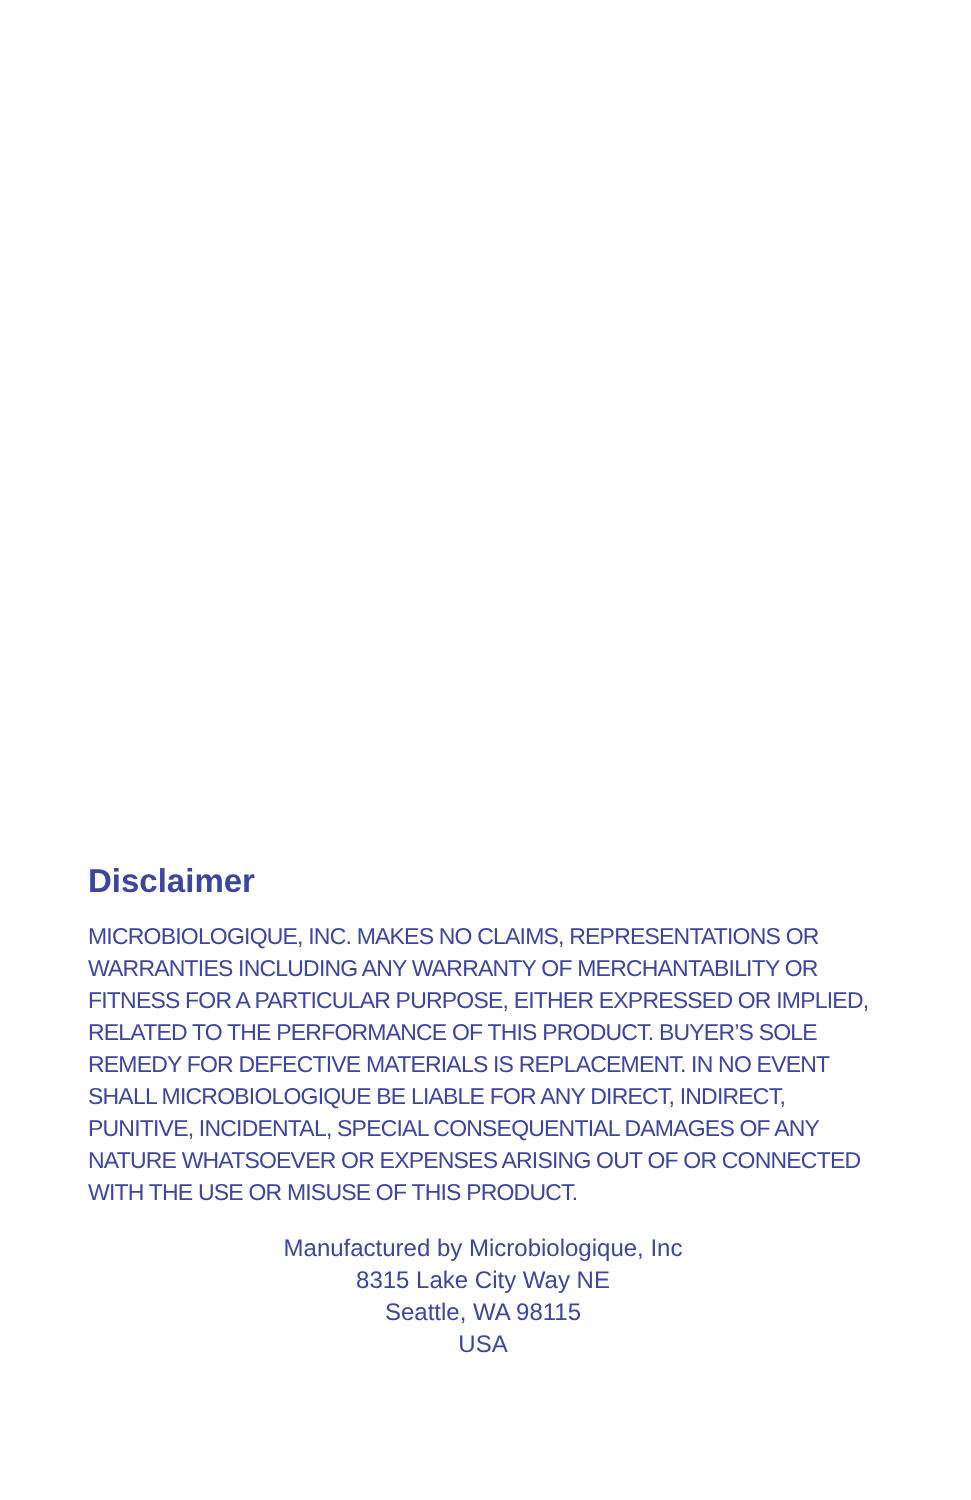Disclaimer
MICROBIOLOGIQUE, INC. MAKES NO CLAIMS, REPRESENTATIONS OR WARRANTIES INCLUDING ANY WARRANTY OF MERCHANTABILITY OR FITNESS FOR A PARTICULAR PURPOSE, EITHER EXPRESSED OR IMPLIED, RELATED TO THE PERFORMANCE OF THIS PRODUCT. BUYER’S SOLE REMEDY FOR DEFECTIVE MATERIALS IS REPLACEMENT. IN NO EVENT SHALL MICROBIOLOGIQUE BE LIABLE FOR ANY DIRECT, INDIRECT, PUNITIVE, INCIDENTAL, SPECIAL CONSEQUENTIAL DAMAGES OF ANY NATURE WHATSOEVER OR EXPENSES ARISING OUT OF OR CONNECTED WITH THE USE OR MISUSE OF THIS PRODUCT.
Manufactured by Microbiologique, Inc
8315 Lake City Way NE
Seattle, WA 98115
USA